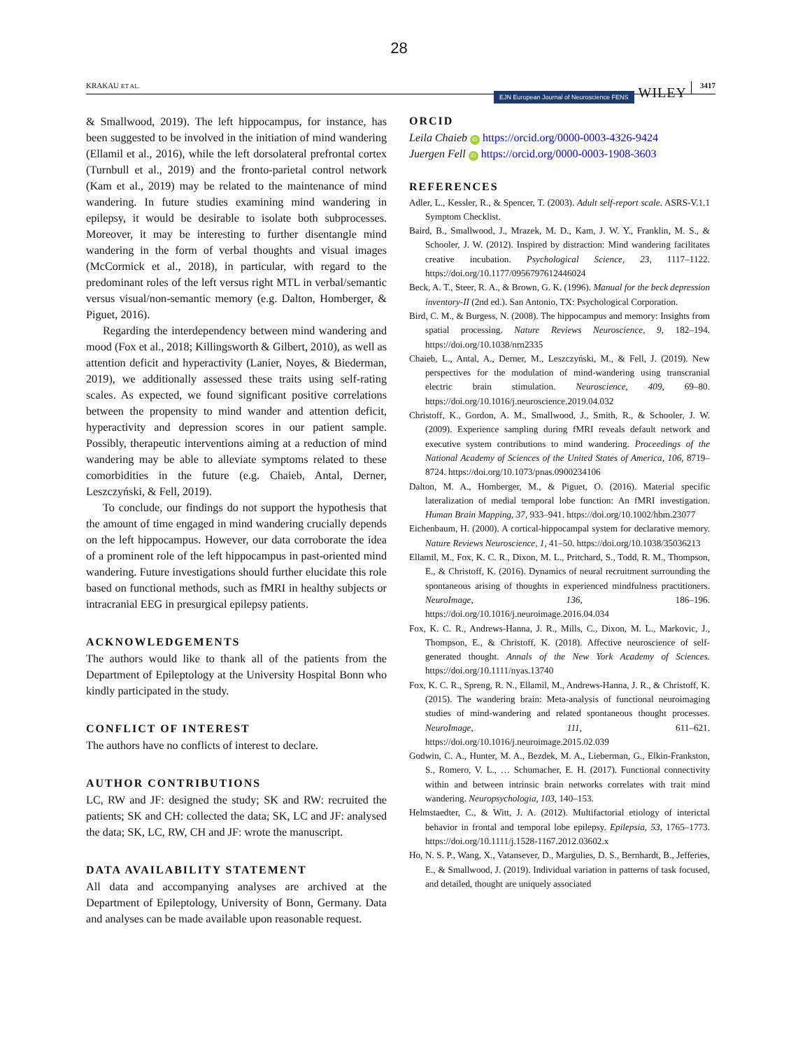28
KRAKAU ET AL. EJN European Journal of Neuroscience FENS WILEY 3417
& Smallwood, 2019). The left hippocampus, for instance, has been suggested to be involved in the initiation of mind wandering (Ellamil et al., 2016), while the left dorsolateral prefrontal cortex (Turnbull et al., 2019) and the fronto-parietal control network (Kam et al., 2019) may be related to the maintenance of mind wandering. In future studies examining mind wandering in epilepsy, it would be desirable to isolate both subprocesses. Moreover, it may be interesting to further disentangle mind wandering in the form of verbal thoughts and visual images (McCormick et al., 2018), in particular, with regard to the predominant roles of the left versus right MTL in verbal/semantic versus visual/non-semantic memory (e.g. Dalton, Homberger, & Piguet, 2016).
Regarding the interdependency between mind wandering and mood (Fox et al., 2018; Killingsworth & Gilbert, 2010), as well as attention deficit and hyperactivity (Lanier, Noyes, & Biederman, 2019), we additionally assessed these traits using self-rating scales. As expected, we found significant positive correlations between the propensity to mind wander and attention deficit, hyperactivity and depression scores in our patient sample. Possibly, therapeutic interventions aiming at a reduction of mind wandering may be able to alleviate symptoms related to these comorbidities in the future (e.g. Chaieb, Antal, Derner, Leszczyński, & Fell, 2019).
To conclude, our findings do not support the hypothesis that the amount of time engaged in mind wandering crucially depends on the left hippocampus. However, our data corroborate the idea of a prominent role of the left hippocampus in past-oriented mind wandering. Future investigations should further elucidate this role based on functional methods, such as fMRI in healthy subjects or intracranial EEG in presurgical epilepsy patients.
ACKNOWLEDGEMENTS
The authors would like to thank all of the patients from the Department of Epileptology at the University Hospital Bonn who kindly participated in the study.
CONFLICT OF INTEREST
The authors have no conflicts of interest to declare.
AUTHOR CONTRIBUTIONS
LC, RW and JF: designed the study; SK and RW: recruited the patients; SK and CH: collected the data; SK, LC and JF: analysed the data; SK, LC, RW, CH and JF: wrote the manuscript.
DATA AVAILABILITY STATEMENT
All data and accompanying analyses are archived at the Department of Epileptology, University of Bonn, Germany. Data and analyses can be made available upon reasonable request.
ORCID
Leila Chaieb iD https://orcid.org/0000-0003-4326-9424
Juergen Fell iD https://orcid.org/0000-0003-1908-3603
REFERENCES
Adler, L., Kessler, R., & Spencer, T. (2003). Adult self-report scale. ASRS-V.1.1 Symptom Checklist.
Baird, B., Smallwood, J., Mrazek, M. D., Kam, J. W. Y., Franklin, M. S., & Schooler, J. W. (2012). Inspired by distraction: Mind wandering facilitates creative incubation. Psychological Science, 23, 1117–1122. https://doi.org/10.1177/0956797612446024
Beck, A. T., Steer, R. A., & Brown, G. K. (1996). Manual for the beck depression inventory-II (2nd ed.). San Antonio, TX: Psychological Corporation.
Bird, C. M., & Burgess, N. (2008). The hippocampus and memory: Insights from spatial processing. Nature Reviews Neuroscience, 9, 182–194. https://doi.org/10.1038/nrn2335
Chaieb, L., Antal, A., Derner, M., Leszczyński, M., & Fell, J. (2019). New perspectives for the modulation of mind-wandering using transcranial electric brain stimulation. Neuroscience, 409, 69–80. https://doi.org/10.1016/j.neuroscience.2019.04.032
Christoff, K., Gordon, A. M., Smallwood, J., Smith, R., & Schooler, J. W. (2009). Experience sampling during fMRI reveals default network and executive system contributions to mind wandering. Proceedings of the National Academy of Sciences of the United States of America, 106, 8719–8724. https://doi.org/10.1073/pnas.0900234106
Dalton, M. A., Homberger, M., & Piguet, O. (2016). Material specific lateralization of medial temporal lobe function: An fMRI investigation. Human Brain Mapping, 37, 933–941. https://doi.org/10.1002/hbm.23077
Eichenbaum, H. (2000). A cortical-hippocampal system for declarative memory. Nature Reviews Neuroscience, 1, 41–50. https://doi.org/10.1038/35036213
Ellamil, M., Fox, K. C. R., Dixon, M. L., Pritchard, S., Todd, R. M., Thompson, E., & Christoff, K. (2016). Dynamics of neural recruitment surrounding the spontaneous arising of thoughts in experienced mindfulness practitioners. NeuroImage, 136, 186–196. https://doi.org/10.1016/j.neuroimage.2016.04.034
Fox, K. C. R., Andrews-Hanna, J. R., Mills, C., Dixon, M. L., Markovic, J., Thompson, E., & Christoff, K. (2018). Affective neuroscience of self-generated thought. Annals of the New York Academy of Sciences. https://doi.org/10.1111/nyas.13740
Fox, K. C. R., Spreng, R. N., Ellamil, M., Andrews-Hanna, J. R., & Christoff, K. (2015). The wandering brain: Meta-analysis of functional neuroimaging studies of mind-wandering and related spontaneous thought processes. NeuroImage, 111, 611–621. https://doi.org/10.1016/j.neuroimage.2015.02.039
Godwin, C. A., Hunter, M. A., Bezdek, M. A., Lieberman, G., Elkin-Frankston, S., Romero, V. L., … Schumacher, E. H. (2017). Functional connectivity within and between intrinsic brain networks correlates with trait mind wandering. Neuropsychologia, 103, 140–153.
Helmstaedter, C., & Witt, J. A. (2012). Multifactorial etiology of interictal behavior in frontal and temporal lobe epilepsy. Epilepsia, 53, 1765–1773. https://doi.org/10.1111/j.1528-1167.2012.03602.x
Ho, N. S. P., Wang, X., Vatansever, D., Margulies, D. S., Bernhardt, B., Jefferies, E., & Smallwood, J. (2019). Individual variation in patterns of task focused, and detailed, thought are uniquely associated